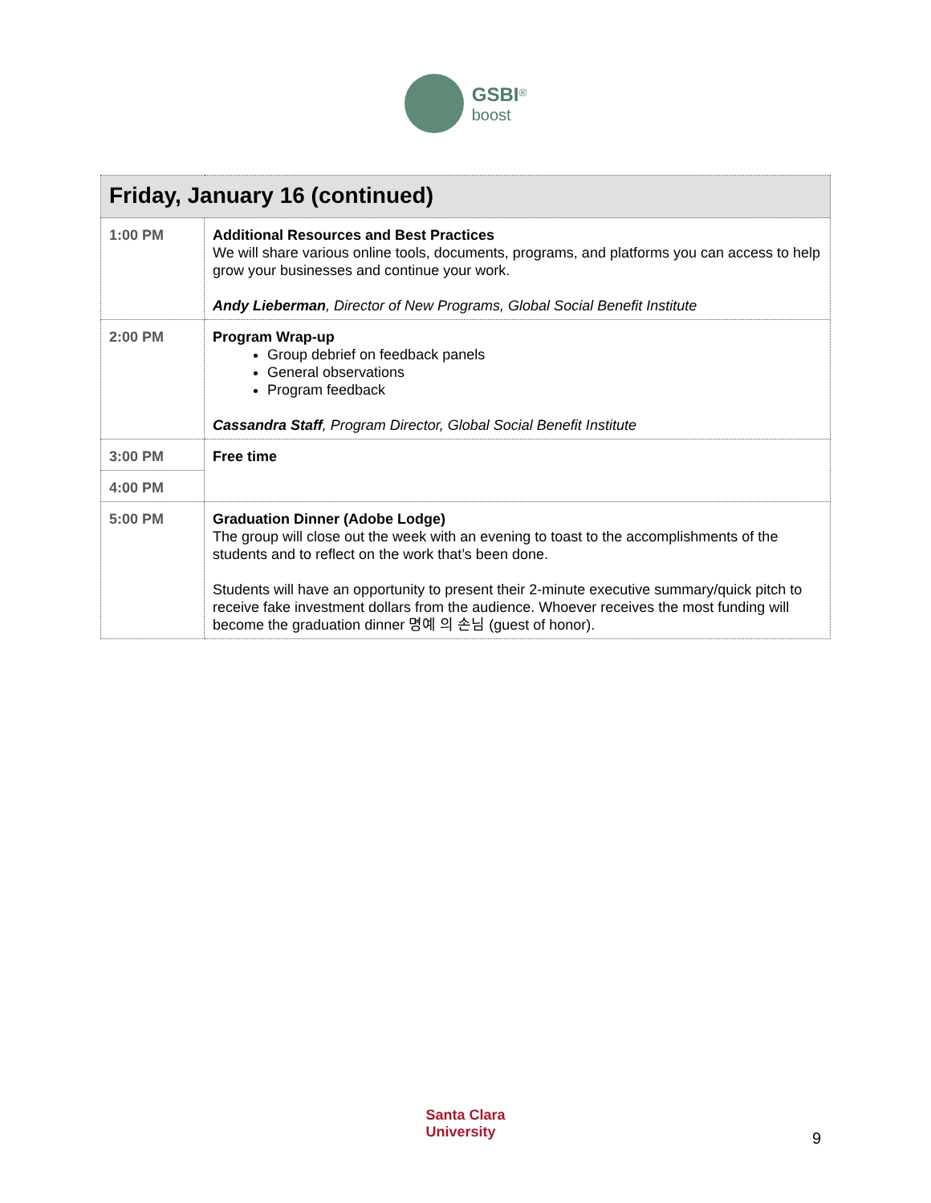GSBI<sup>®</sup>
boost
| Friday, January 16 (continued) | |
| --- | --- |
| 1:00 PM | Additional Resources and Best Practices We will share various online tools, documents, programs, and platforms you can access to help grow your businesses and continue your work. Andy Lieberman , Director of New Programs, Global Social Benefit Institute |
| 2:00 PM | Program Wrap-up Group debrief on feedback panels General observations Program feedback Cassandra Staff , Program Director, Global Social Benefit Institute |
| 3:00 PM | Free time |
| 4:00 PM | |
| 5:00 PM | Graduation Dinner (Adobe Lodge) The group will close out the week with an evening to toast to the accomplishments of the students and to reflect on the work that’s been done. Students will have an opportunity to present their 2-minute executive summary/quick pitch to receive fake investment dollars from the audience. Whoever receives the most funding will become the graduation dinner 명예 의 손님 (guest of honor). |
Santa Clara
University
9